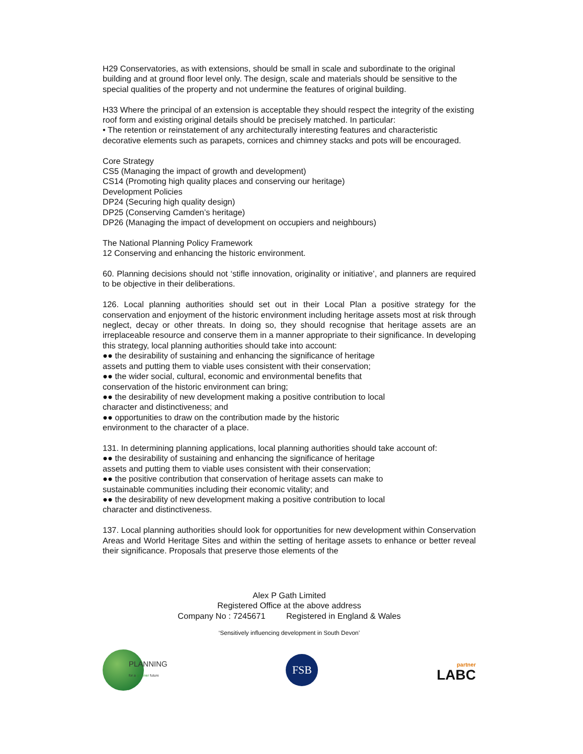H29 Conservatories, as with extensions, should be small in scale and subordinate to the original building and at ground floor level only. The design, scale and materials should be sensitive to the special qualities of the property and not undermine the features of original building.
H33 Where the principal of an extension is acceptable they should respect the integrity of the existing roof form and existing original details should be precisely matched. In particular:
• The retention or reinstatement of any architecturally interesting features and characteristic decorative elements such as parapets, cornices and chimney stacks and pots will be encouraged.
Core Strategy
CS5 (Managing the impact of growth and development)
CS14 (Promoting high quality places and conserving our heritage)
Development Policies
DP24 (Securing high quality design)
DP25 (Conserving Camden’s heritage)
DP26 (Managing the impact of development on occupiers and neighbours)
The National Planning Policy Framework
12 Conserving and enhancing the historic environment.
60. Planning decisions should not ‘stifle innovation, originality or initiative’, and planners are required to be objective in their deliberations.
126. Local planning authorities should set out in their Local Plan a positive strategy for the conservation and enjoyment of the historic environment including heritage assets most at risk through neglect, decay or other threats. In doing so, they should recognise that heritage assets are an irreplaceable resource and conserve them in a manner appropriate to their significance. In developing this strategy, local planning authorities should take into account:
●● the desirability of sustaining and enhancing the significance of heritage
assets and putting them to viable uses consistent with their conservation;
●● the wider social, cultural, economic and environmental benefits that
conservation of the historic environment can bring;
●● the desirability of new development making a positive contribution to local
character and distinctiveness; and
●● opportunities to draw on the contribution made by the historic
environment to the character of a place.
131. In determining planning applications, local planning authorities should take account of:
●● the desirability of sustaining and enhancing the significance of heritage
assets and putting them to viable uses consistent with their conservation;
●● the positive contribution that conservation of heritage assets can make to
sustainable communities including their economic vitality; and
●● the desirability of new development making a positive contribution to local
character and distinctiveness.
137. Local planning authorities should look for opportunities for new development within Conservation Areas and World Heritage Sites and within the setting of heritage assets to enhance or better reveal their significance. Proposals that preserve those elements of the
Alex P Gath Limited
Registered Office at the above address
Company No : 7245671 Registered in England & Wales
‘Sensitively influencing development in South Devon’
PLANNING
for a greener future
FSB
partner
LABC